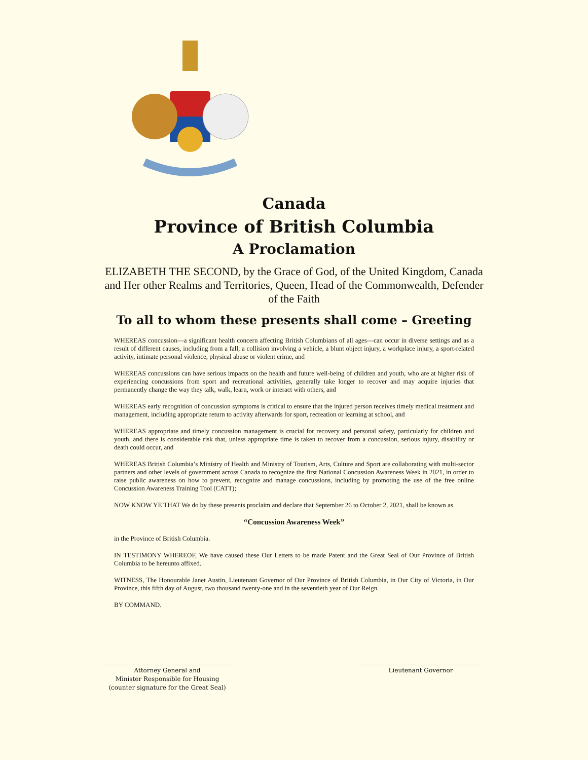Canada
Province of British Columbia
A Proclamation
ELIZABETH THE SECOND, by the Grace of God, of the United Kingdom, Canada and Her other Realms and Territories, Queen, Head of the Commonwealth, Defender of the Faith
To all to whom these presents shall come – Greeting
WHEREAS concussion—a significant health concern affecting British Columbians of all ages—can occur in diverse settings and as a result of different causes, including from a fall, a collision involving a vehicle, a blunt object injury, a workplace injury, a sport-related activity, intimate personal violence, physical abuse or violent crime, and
WHEREAS concussions can have serious impacts on the health and future well-being of children and youth, who are at higher risk of experiencing concussions from sport and recreational activities, generally take longer to recover and may acquire injuries that permanently change the way they talk, walk, learn, work or interact with others, and
WHEREAS early recognition of concussion symptoms is critical to ensure that the injured person receives timely medical treatment and management, including appropriate return to activity afterwards for sport, recreation or learning at school, and
WHEREAS appropriate and timely concussion management is crucial for recovery and personal safety, particularly for children and youth, and there is considerable risk that, unless appropriate time is taken to recover from a concussion, serious injury, disability or death could occur, and
WHEREAS British Columbia’s Ministry of Health and Ministry of Tourism, Arts, Culture and Sport are collaborating with multi-sector partners and other levels of government across Canada to recognize the first National Concussion Awareness Week in 2021, in order to raise public awareness on how to prevent, recognize and manage concussions, including by promoting the use of the free online Concussion Awareness Training Tool (CATT);
NOW KNOW YE THAT We do by these presents proclaim and declare that September 26 to October 2, 2021, shall be known as
“Concussion Awareness Week”
in the Province of British Columbia.
IN TESTIMONY WHEREOF, We have caused these Our Letters to be made Patent and the Great Seal of Our Province of British Columbia to be hereunto affixed.
WITNESS, The Honourable Janet Austin, Lieutenant Governor of Our Province of British Columbia, in Our City of Victoria, in Our Province, this fifth day of August, two thousand twenty-one and in the seventieth year of Our Reign.
BY COMMAND.
Attorney General and
Minister Responsible for Housing
(counter signature for the Great Seal)
Lieutenant Governor